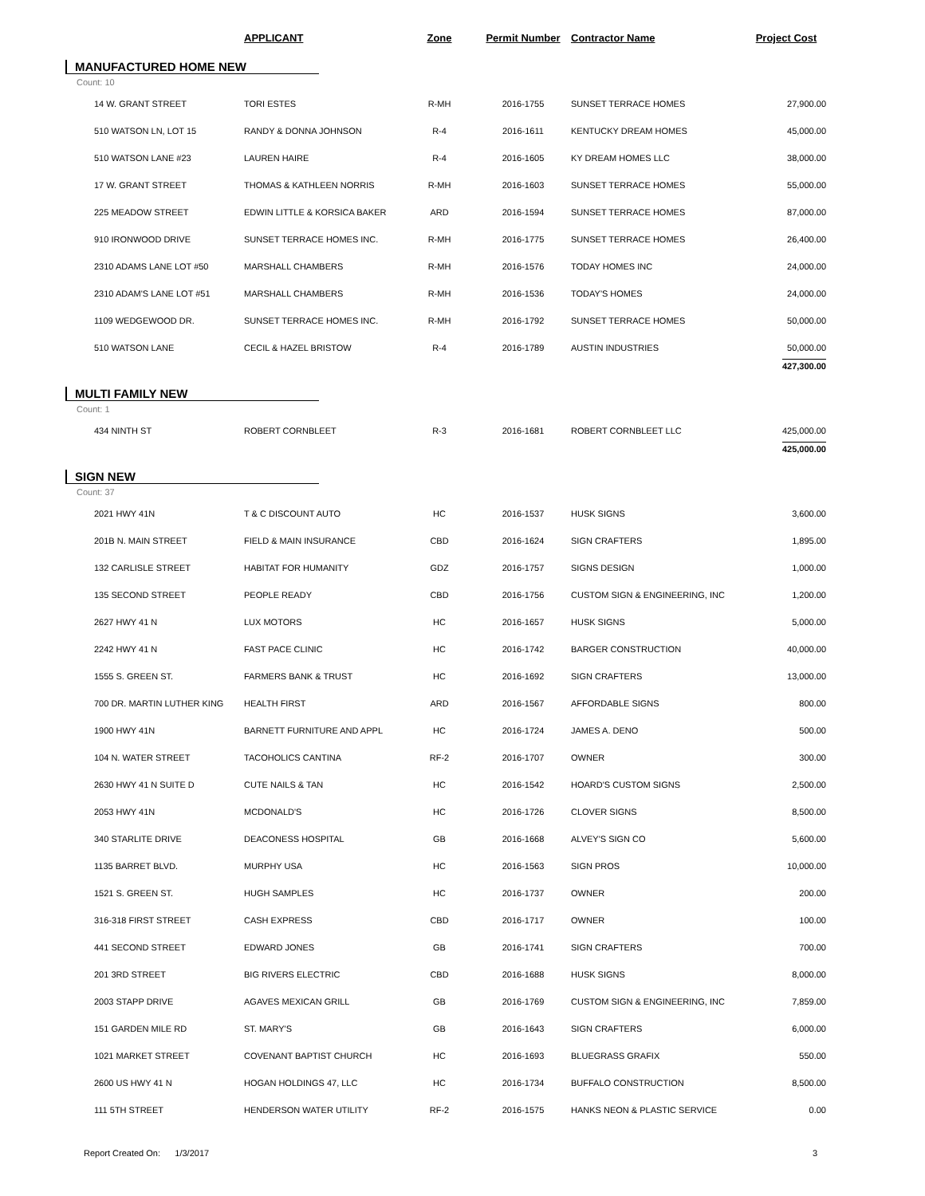| | APPLICANT | Zone | Permit Number | Contractor Name | Project Cost |
| --- | --- | --- | --- | --- | --- |
| MANUFACTURED HOME NEW | | | | | |
| Count: 10 | | | | | |
| 14 W. GRANT STREET | TORI ESTES | R-MH | 2016-1755 | SUNSET TERRACE HOMES | 27,900.00 |
| 510 WATSON LN, LOT 15 | RANDY & DONNA JOHNSON | R-4 | 2016-1611 | KENTUCKY DREAM HOMES | 45,000.00 |
| 510 WATSON LANE #23 | LAUREN HAIRE | R-4 | 2016-1605 | KY DREAM HOMES LLC | 38,000.00 |
| 17 W. GRANT STREET | THOMAS & KATHLEEN NORRIS | R-MH | 2016-1603 | SUNSET TERRACE HOMES | 55,000.00 |
| 225 MEADOW STREET | EDWIN LITTLE & KORSICA BAKER | ARD | 2016-1594 | SUNSET TERRACE HOMES | 87,000.00 |
| 910 IRONWOOD DRIVE | SUNSET TERRACE HOMES INC. | R-MH | 2016-1775 | SUNSET TERRACE HOMES | 26,400.00 |
| 2310 ADAMS LANE LOT #50 | MARSHALL CHAMBERS | R-MH | 2016-1576 | TODAY HOMES INC | 24,000.00 |
| 2310 ADAM'S LANE LOT #51 | MARSHALL CHAMBERS | R-MH | 2016-1536 | TODAY'S HOMES | 24,000.00 |
| 1109 WEDGEWOOD DR. | SUNSET TERRACE HOMES INC. | R-MH | 2016-1792 | SUNSET TERRACE HOMES | 50,000.00 |
| 510 WATSON LANE | CECIL & HAZEL BRISTOW | R-4 | 2016-1789 | AUSTIN INDUSTRIES | 50,000.00 |
| | | | | | 427,300.00 |
| MULTI FAMILY NEW | | | | | |
| Count: 1 | | | | | |
| 434 NINTH ST | ROBERT CORNBLEET | R-3 | 2016-1681 | ROBERT CORNBLEET LLC | 425,000.00 |
| | | | | | 425,000.00 |
| SIGN NEW | | | | | |
| Count: 37 | | | | | |
| 2021 HWY 41N | T & C DISCOUNT AUTO | HC | 2016-1537 | HUSK SIGNS | 3,600.00 |
| 201B N. MAIN STREET | FIELD & MAIN INSURANCE | CBD | 2016-1624 | SIGN CRAFTERS | 1,895.00 |
| 132 CARLISLE STREET | HABITAT FOR HUMANITY | GDZ | 2016-1757 | SIGNS DESIGN | 1,000.00 |
| 135 SECOND STREET | PEOPLE READY | CBD | 2016-1756 | CUSTOM SIGN & ENGINEERING, INC | 1,200.00 |
| 2627 HWY 41 N | LUX MOTORS | HC | 2016-1657 | HUSK SIGNS | 5,000.00 |
| 2242 HWY 41 N | FAST PACE CLINIC | HC | 2016-1742 | BARGER CONSTRUCTION | 40,000.00 |
| 1555 S. GREEN ST. | FARMERS BANK & TRUST | HC | 2016-1692 | SIGN CRAFTERS | 13,000.00 |
| 700 DR. MARTIN LUTHER KING | HEALTH FIRST | ARD | 2016-1567 | AFFORDABLE SIGNS | 800.00 |
| 1900 HWY 41N | BARNETT FURNITURE AND APPL | HC | 2016-1724 | JAMES A. DENO | 500.00 |
| 104 N. WATER STREET | TACOHOLICS CANTINA | RF-2 | 2016-1707 | OWNER | 300.00 |
| 2630 HWY 41 N SUITE D | CUTE NAILS & TAN | HC | 2016-1542 | HOARD'S CUSTOM SIGNS | 2,500.00 |
| 2053 HWY 41N | MCDONALD'S | HC | 2016-1726 | CLOVER SIGNS | 8,500.00 |
| 340 STARLITE DRIVE | DEACONESS HOSPITAL | GB | 2016-1668 | ALVEY'S SIGN CO | 5,600.00 |
| 1135 BARRET BLVD. | MURPHY USA | HC | 2016-1563 | SIGN PROS | 10,000.00 |
| 1521 S. GREEN ST. | HUGH SAMPLES | HC | 2016-1737 | OWNER | 200.00 |
| 316-318 FIRST STREET | CASH EXPRESS | CBD | 2016-1717 | OWNER | 100.00 |
| 441 SECOND STREET | EDWARD JONES | GB | 2016-1741 | SIGN CRAFTERS | 700.00 |
| 201 3RD STREET | BIG RIVERS ELECTRIC | CBD | 2016-1688 | HUSK SIGNS | 8,000.00 |
| 2003 STAPP DRIVE | AGAVES MEXICAN GRILL | GB | 2016-1769 | CUSTOM SIGN & ENGINEERING, INC | 7,859.00 |
| 151 GARDEN MILE RD | ST. MARY'S | GB | 2016-1643 | SIGN CRAFTERS | 6,000.00 |
| 1021 MARKET STREET | COVENANT BAPTIST CHURCH | HC | 2016-1693 | BLUEGRASS GRAFIX | 550.00 |
| 2600 US HWY 41 N | HOGAN HOLDINGS 47, LLC | HC | 2016-1734 | BUFFALO CONSTRUCTION | 8,500.00 |
| 111 5TH STREET | HENDERSON WATER UTILITY | RF-2 | 2016-1575 | HANKS NEON & PLASTIC SERVICE | 0.00 |
Report Created On: 1/3/2017 3